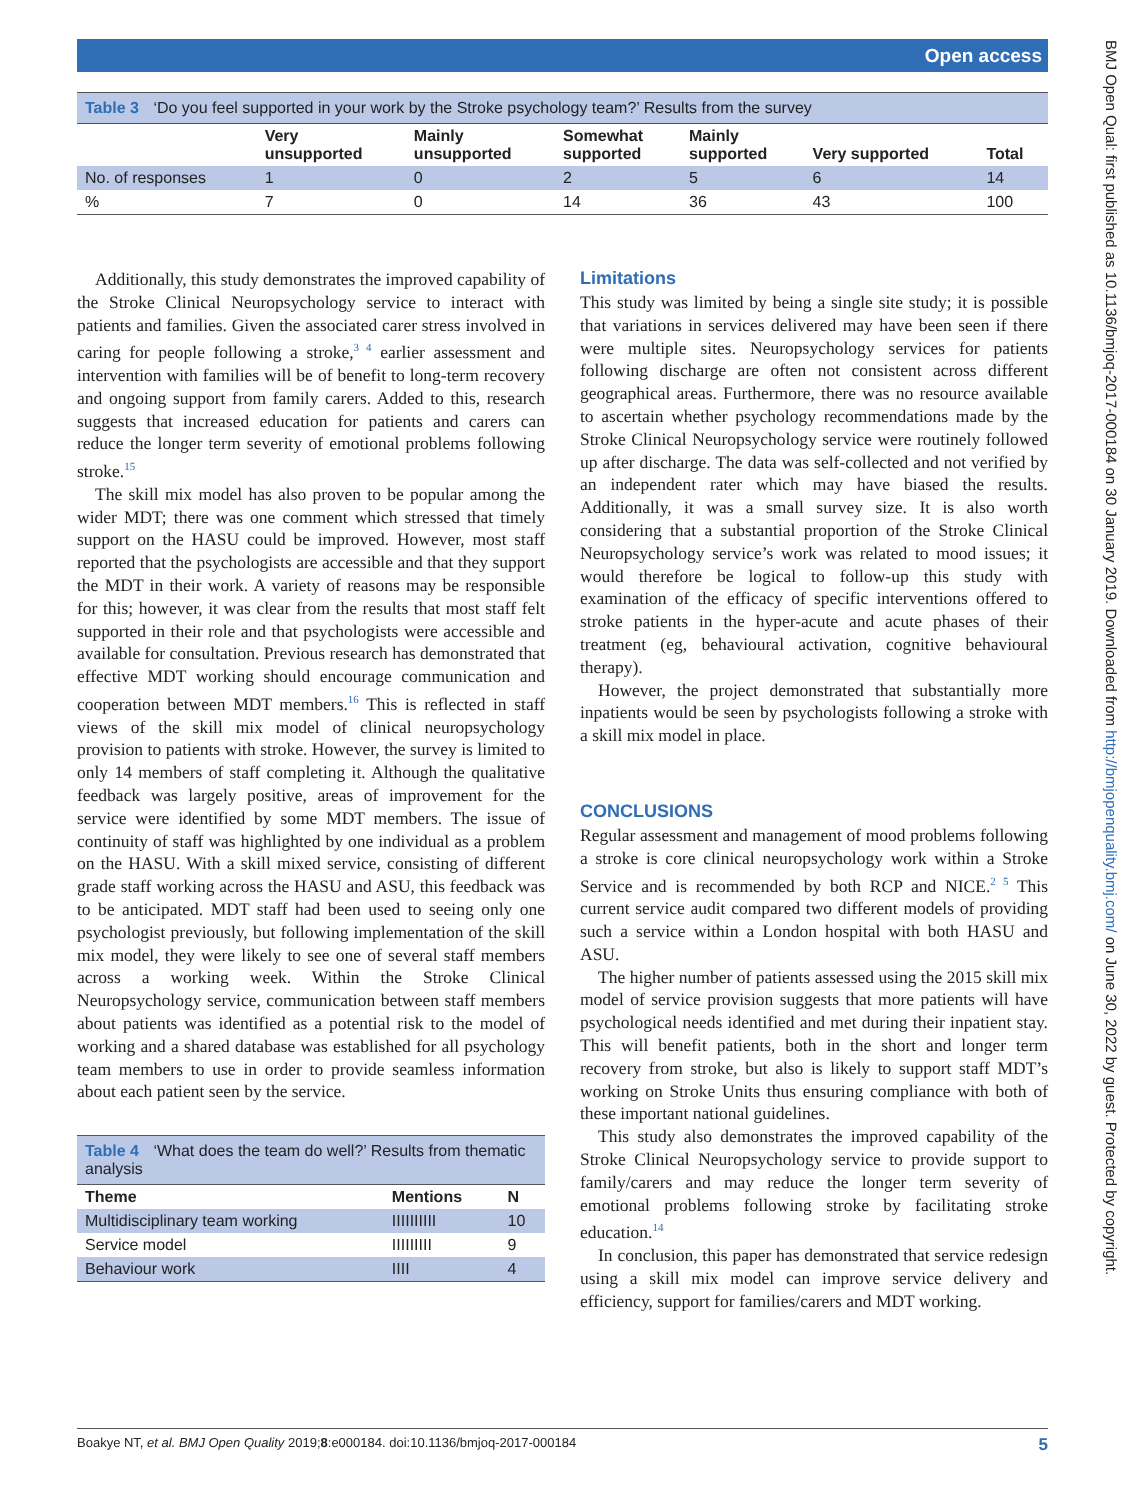Open access
BMJ Open Qual: first published as 10.1136/bmjoq-2017-000184 on 30 January 2019. Downloaded from http://bmjopenquality.bmj.com/ on June 30, 2022 by guest. Protected by copyright.
Table 3 ‘Do you feel supported in your work by the Stroke psychology team?’ Results from the survey
| | Very unsupported | Mainly unsupported | Somewhat supported | Mainly supported | Very supported | Total |
| --- | --- | --- | --- | --- | --- | --- |
| No. of responses | 1 | 0 | 2 | 5 | 6 | 14 |
| % | 7 | 0 | 14 | 36 | 43 | 100 |
Additionally, this study demonstrates the improved capability of the Stroke Clinical Neuropsychology service to interact with patients and families. Given the associated carer stress involved in caring for people following a stroke,<sup>3 4</sup> earlier assessment and intervention with families will be of benefit to long-term recovery and ongoing support from family carers. Added to this, research suggests that increased education for patients and carers can reduce the longer term severity of emotional problems following stroke.<sup>15</sup>
The skill mix model has also proven to be popular among the wider MDT; there was one comment which stressed that timely support on the HASU could be improved. However, most staff reported that the psychologists are accessible and that they support the MDT in their work. A variety of reasons may be responsible for this; however, it was clear from the results that most staff felt supported in their role and that psychologists were accessible and available for consultation. Previous research has demonstrated that effective MDT working should encourage communication and cooperation between MDT members.<sup>16</sup> This is reflected in staff views of the skill mix model of clinical neuropsychology provision to patients with stroke. However, the survey is limited to only 14 members of staff completing it. Although the qualitative feedback was largely positive, areas of improvement for the service were identified by some MDT members. The issue of continuity of staff was highlighted by one individual as a problem on the HASU. With a skill mixed service, consisting of different grade staff working across the HASU and ASU, this feedback was to be anticipated. MDT staff had been used to seeing only one psychologist previously, but following implementation of the skill mix model, they were likely to see one of several staff members across a working week. Within the Stroke Clinical Neuropsychology service, communication between staff members about patients was identified as a potential risk to the model of working and a shared database was established for all psychology team members to use in order to provide seamless information about each patient seen by the service.
Table 4 ‘What does the team do well?’ Results from thematic analysis
| Theme | Mentions | N |
| --- | --- | --- |
| Multidisciplinary team working | IIIIIIIIII | 10 |
| Service model | IIIIIIIII | 9 |
| Behaviour work | IIII | 4 |
Limitations
This study was limited by being a single site study; it is possible that variations in services delivered may have been seen if there were multiple sites. Neuropsychology services for patients following discharge are often not consistent across different geographical areas. Furthermore, there was no resource available to ascertain whether psychology recommendations made by the Stroke Clinical Neuropsychology service were routinely followed up after discharge. The data was self-collected and not verified by an independent rater which may have biased the results. Additionally, it was a small survey size. It is also worth considering that a substantial proportion of the Stroke Clinical Neuropsychology service’s work was related to mood issues; it would therefore be logical to follow-up this study with examination of the efficacy of specific interventions offered to stroke patients in the hyper-acute and acute phases of their treatment (eg, behavioural activation, cognitive behavioural therapy).
However, the project demonstrated that substantially more inpatients would be seen by psychologists following a stroke with a skill mix model in place.
CONCLUSIONS
Regular assessment and management of mood problems following a stroke is core clinical neuropsychology work within a Stroke Service and is recommended by both RCP and NICE.<sup>2 5</sup> This current service audit compared two different models of providing such a service within a London hospital with both HASU and ASU.
The higher number of patients assessed using the 2015 skill mix model of service provision suggests that more patients will have psychological needs identified and met during their inpatient stay. This will benefit patients, both in the short and longer term recovery from stroke, but also is likely to support staff MDT’s working on Stroke Units thus ensuring compliance with both of these important national guidelines.
This study also demonstrates the improved capability of the Stroke Clinical Neuropsychology service to provide support to family/carers and may reduce the longer term severity of emotional problems following stroke by facilitating stroke education.<sup>14</sup>
In conclusion, this paper has demonstrated that service redesign using a skill mix model can improve service delivery and efficiency, support for families/carers and MDT working.
Boakye NT, et al. BMJ Open Quality 2019;8:e000184. doi:10.1136/bmjoq-2017-000184 5